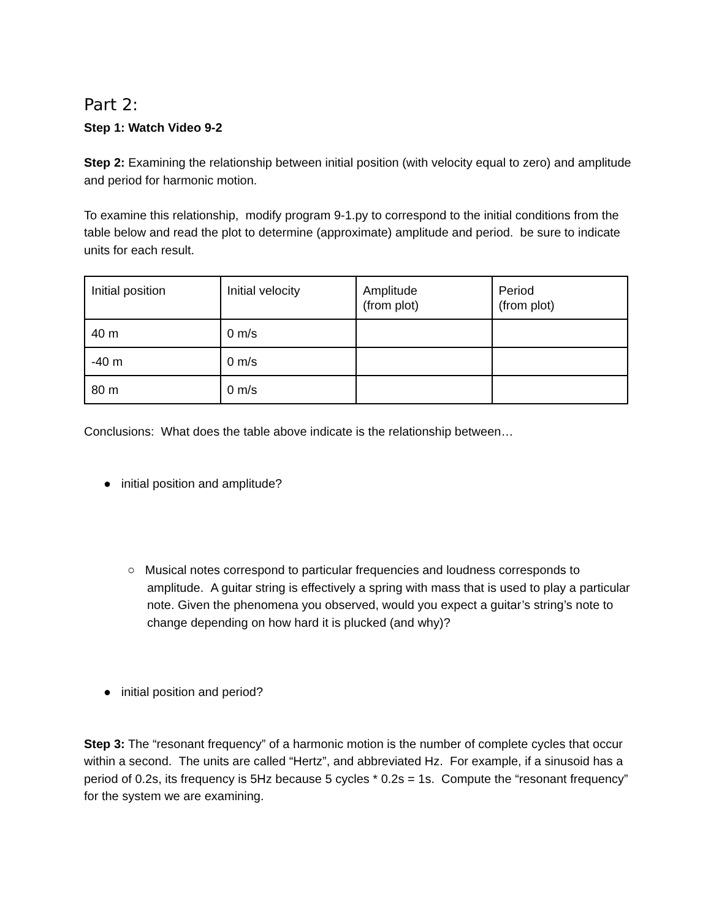Part 2:
Step 1: Watch Video 9-2
Step 2: Examining the relationship between initial position (with velocity equal to zero) and amplitude and period for harmonic motion.
To examine this relationship, modify program 9-1.py to correspond to the initial conditions from the table below and read the plot to determine (approximate) amplitude and period. be sure to indicate units for each result.
| Initial position | Initial velocity | Amplitude (from plot) | Period (from plot) |
| 40 m | 0 m/s | | |
| -40 m | 0 m/s | | |
| 80 m | 0 m/s | | |
Conclusions: What does the table above indicate is the relationship between…
● initial position and amplitude?
○ Musical notes correspond to particular frequencies and loudness corresponds to amplitude. A guitar string is effectively a spring with mass that is used to play a particular note. Given the phenomena you observed, would you expect a guitar’s string’s note to change depending on how hard it is plucked (and why)?
● initial position and period?
Step 3: The “resonant frequency” of a harmonic motion is the number of complete cycles that occur within a second. The units are called “Hertz”, and abbreviated Hz. For example, if a sinusoid has a period of 0.2s, its frequency is 5Hz because 5 cycles * 0.2s = 1s. Compute the “resonant frequency” for the system we are examining.